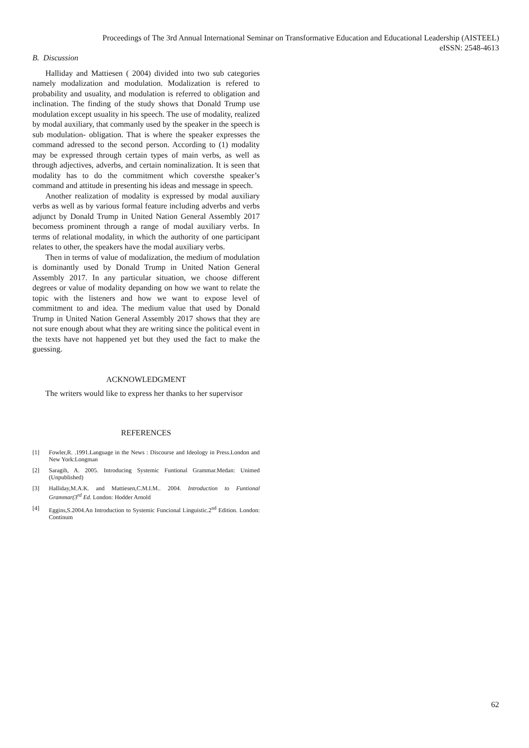Proceedings of The 3rd Annual International Seminar on Transformative Education and Educational Leadership (AISTEEL)
eISSN: 2548-4613
B. Discussion
Halliday and Mattiesen ( 2004) divided into two sub categories namely modalization and modulation. Modalization is refered to probability and usuality, and modulation is referred to obligation and inclination. The finding of the study shows that Donald Trump use modulation except usuality in his speech. The use of modality, realized by modal auxiliary, that commanly used by the speaker in the speech is sub modulation- obligation. That is where the speaker expresses the command adressed to the second person. According to (1) modality may be expressed through certain types of main verbs, as well as through adjectives, adverbs, and certain nominalization. It is seen that modality has to do the commitment which coversthe speaker’s command and attitude in presenting his ideas and message in speech.
Another realization of modality is expressed by modal auxiliary verbs as well as by various formal feature including adverbs and verbs adjunct by Donald Trump in United Nation General Assembly 2017 becomess prominent through a range of modal auxiliary verbs. In terms of relational modality, in which the authority of one participant relates to other, the speakers have the modal auxiliary verbs.
Then in terms of value of modalization, the medium of modulation is dominantly used by Donald Trump in United Nation General Assembly 2017. In any particular situation, we choose different degrees or value of modality depanding on how we want to relate the topic with the listeners and how we want to expose level of commitment to and idea. The medium value that used by Donald Trump in United Nation General Assembly 2017 shows that they are not sure enough about what they are writing since the political event in the texts have not happened yet but they used the fact to make the guessing.
ACKNOWLEDGMENT
The writers would like to express her thanks to her supervisor
REFERENCES
[1] Fowler,R. .1991.Language in the News : Discourse and Ideology in Press.London and New York:Longman
[2] Saragih, A. 2005. Introducing Systemic Funtional Grammar.Medan: Unimed (Unpublished)
[3] Halliday,M.A.K. and Mattiesen,C.M.I.M.. 2004. Introduction to Funtional Grammar(3<sup>rd</sup> Ed. London: Hodder Arnold
[4] Eggins,S.2004.An Introduction to Systemic Funcional Linguistic.2<sup>nd</sup> Edition. London: Continum
62